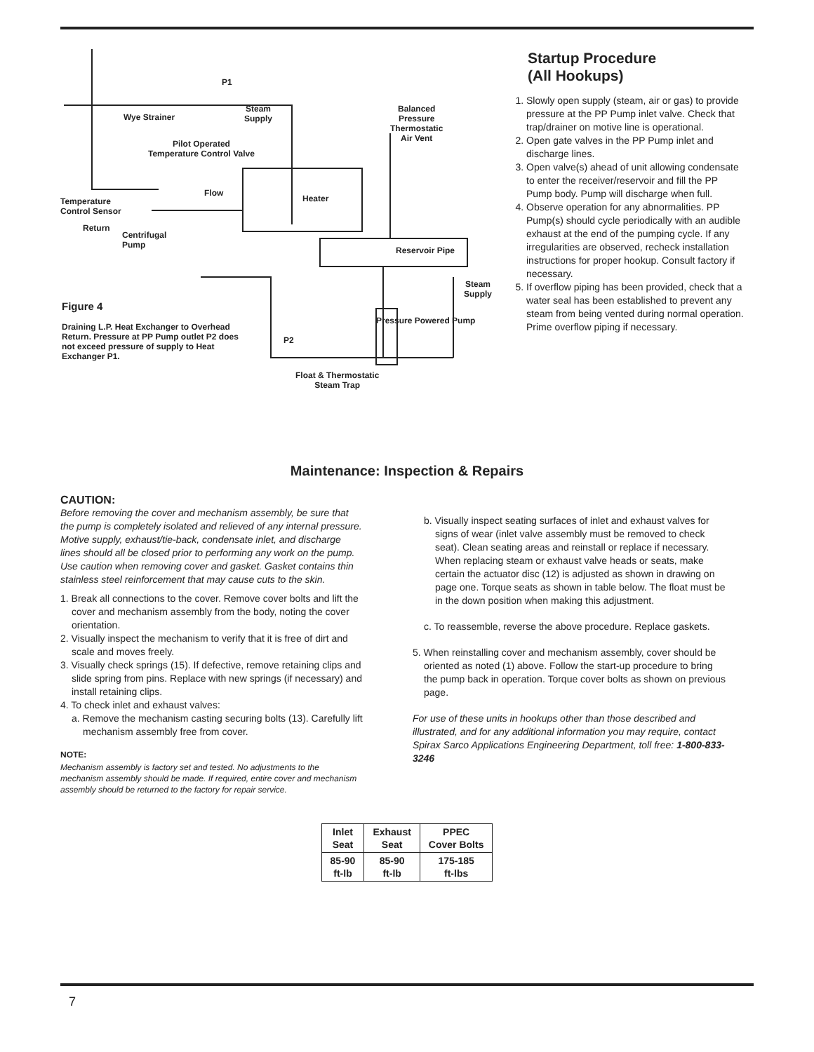P1
Wye Strainer
Steam
Supply
Balanced
Pressure
Thermostatic
Air Vent
Pilot Operated
Temperature Control Valve
Flow
Heater
Temperature
Control Sensor
Return
Centrifugal
Pump
Reservoir Pipe
Steam
Supply
Pressure Powered Pump
P2
Float & Thermostatic
Steam Trap
Figure 4
Draining L.P. Heat Exchanger to Overhead Return. Pressure at PP Pump outlet P2 does not exceed pressure of supply to Heat Exchanger P1.
Startup Procedure
(All Hookups)
1. Slowly open supply (steam, air or gas) to provide pressure at the PP Pump inlet valve. Check that trap/drainer on motive line is operational.
2. Open gate valves in the PP Pump inlet and discharge lines.
3. Open valve(s) ahead of unit allowing condensate to enter the receiver/reservoir and fill the PP Pump body. Pump will discharge when full.
4. Observe operation for any abnormalities. PP Pump(s) should cycle periodically with an audible exhaust at the end of the pumping cycle. If any irregularities are observed, recheck installation instructions for proper hookup. Consult factory if necessary.
5. If overflow piping has been provided, check that a water seal has been established to prevent any steam from being vented during normal operation. Prime overflow piping if necessary.
Maintenance: Inspection & Repairs
CAUTION:
Before removing the cover and mechanism assembly, be sure that the pump is completely isolated and relieved of any internal pressure. Motive supply, exhaust/tie-back, condensate inlet, and discharge lines should all be closed prior to performing any work on the pump. Use caution when removing cover and gasket. Gasket contains thin stainless steel reinforcement that may cause cuts to the skin.
1. Break all connections to the cover. Remove cover bolts and lift the cover and mechanism assembly from the body, noting the cover orientation.
2. Visually inspect the mechanism to verify that it is free of dirt and scale and moves freely.
3. Visually check springs (15). If defective, remove retaining clips and slide spring from pins. Replace with new springs (if necessary) and install retaining clips.
4. To check inlet and exhaust valves:
a. Remove the mechanism casting securing bolts (13). Carefully lift mechanism assembly free from cover.
NOTE:
Mechanism assembly is factory set and tested. No adjustments to the mechanism assembly should be made. If required, entire cover and mechanism assembly should be returned to the factory for repair service.
b. Visually inspect seating surfaces of inlet and exhaust valves for signs of wear (inlet valve assembly must be removed to check seat). Clean seating areas and reinstall or replace if necessary. When replacing steam or exhaust valve heads or seats, make certain the actuator disc (12) is adjusted as shown in drawing on page one. Torque seats as shown in table below. The float must be in the down position when making this adjustment.
c. To reassemble, reverse the above procedure. Replace gaskets.
5. When reinstalling cover and mechanism assembly, cover should be oriented as noted (1) above. Follow the start-up procedure to bring the pump back in operation. Torque cover bolts as shown on previous page.
For use of these units in hookups other than those described and illustrated, and for any additional information you may require, contact Spirax Sarco Applications Engineering Department, toll free: 1-800-833-3246
| Inlet Seat | Exhaust Seat | PPEC Cover Bolts |
| 85-90 ft-lb | 85-90 ft-lb | 175-185 ft-lbs |
7